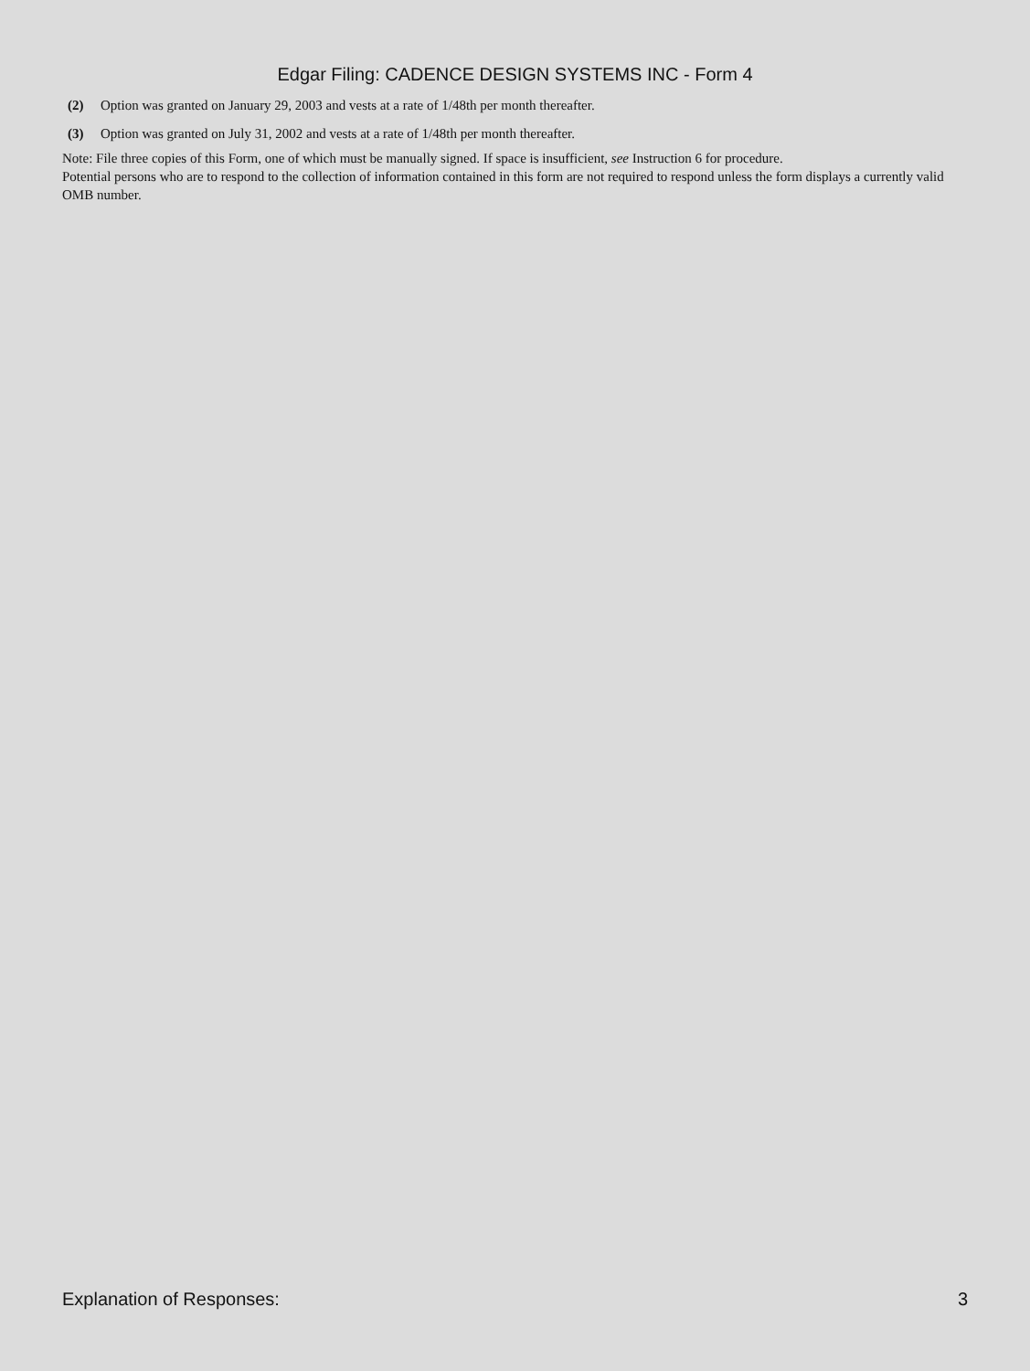Edgar Filing: CADENCE DESIGN SYSTEMS INC - Form 4
(2) Option was granted on January 29, 2003 and vests at a rate of 1/48th per month thereafter.
(3) Option was granted on July 31, 2002 and vests at a rate of 1/48th per month thereafter.
Note: File three copies of this Form, one of which must be manually signed. If space is insufficient, see Instruction 6 for procedure.
Potential persons who are to respond to the collection of information contained in this form are not required to respond unless the form displays a currently valid OMB number.
Explanation of Responses: 3